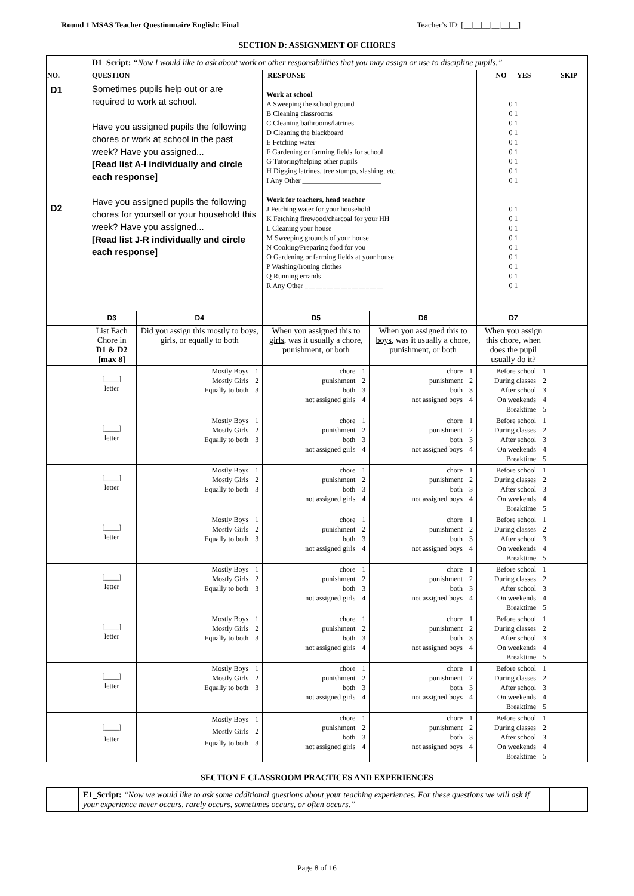Round 1 MSAS Teacher Questionnaire English: Final Teacher’s ID: [__|__|__|__|__|__]
SECTION D: ASSIGNMENT OF CHORES
| | D1_Script: “Now I would like to ask about work or other responsibilities that you may assign or use to discipline pupils.” | | | | | |
| NO. | QUESTION | | RESPONSE | | NO YES | SKIP |
| D1 D2 | Sometimes pupils help out or are required to work at school. Have you assigned pupils the following chores or work at school in the past week? Have you assigned... [Read list A-I individually and circle each response] Have you assigned pupils the following chores for yourself or your household this week? Have you assigned... [Read list J-R individually and circle each response] | | Work at school A Sweeping the school ground B Cleaning classrooms C Cleaning bathrooms/latrines D Cleaning the blackboard E Fetching water F Gardening or farming fields for school G Tutoring/helping other pupils H Digging latrines, tree stumps, slashing, etc. I Any Other ______________________ Work for teachers, head teacher J Fetching water for your household K Fetching firewood/charcoal for your HH L Cleaning your house M Sweeping grounds of your house N Cooking/Preparing food for you O Gardening or farming fields at your house P Washing/Ironing clothes Q Running errands R Any Other ______________________ | | 0 1 0 1 0 1 0 1 0 1 0 1 0 1 0 1 0 1 0 1 0 1 0 1 0 1 0 1 0 1 0 1 0 1 0 1 | |
| | D3 | D4 | D5 | D6 | D7 | |
| | List Each Chore in D1 & D2 [max 8] | Did you assign this mostly to boys, girls, or equally to both | When you assigned this to girls , was it usually a chore, punishment, or both | When you assigned this to boys , was it usually a chore, punishment, or both | When you assign this chore, when does the pupil usually do it? | |
| | [____] letter | Mostly Boys 1 Mostly Girls 2 Equally to both 3 | chore 1 punishment 2 both 3 not assigned girls 4 | chore 1 punishment 2 both 3 not assigned boys 4 | Before school 1 During classes 2 After school 3 On weekends 4 Breaktime 5 | |
| | [____] letter | Mostly Boys 1 Mostly Girls 2 Equally to both 3 | chore 1 punishment 2 both 3 not assigned girls 4 | chore 1 punishment 2 both 3 not assigned boys 4 | Before school 1 During classes 2 After school 3 On weekends 4 Breaktime 5 | |
| | [____] letter | Mostly Boys 1 Mostly Girls 2 Equally to both 3 | chore 1 punishment 2 both 3 not assigned girls 4 | chore 1 punishment 2 both 3 not assigned boys 4 | Before school 1 During classes 2 After school 3 On weekends 4 Breaktime 5 | |
| | [____] letter | Mostly Boys 1 Mostly Girls 2 Equally to both 3 | chore 1 punishment 2 both 3 not assigned girls 4 | chore 1 punishment 2 both 3 not assigned boys 4 | Before school 1 During classes 2 After school 3 On weekends 4 Breaktime 5 | |
| | [____] letter | Mostly Boys 1 Mostly Girls 2 Equally to both 3 | chore 1 punishment 2 both 3 not assigned girls 4 | chore 1 punishment 2 both 3 not assigned boys 4 | Before school 1 During classes 2 After school 3 On weekends 4 Breaktime 5 | |
| | [____] letter | Mostly Boys 1 Mostly Girls 2 Equally to both 3 | chore 1 punishment 2 both 3 not assigned girls 4 | chore 1 punishment 2 both 3 not assigned boys 4 | Before school 1 During classes 2 After school 3 On weekends 4 Breaktime 5 | |
| | [____] letter | Mostly Boys 1 Mostly Girls 2 Equally to both 3 | chore 1 punishment 2 both 3 not assigned girls 4 | chore 1 punishment 2 both 3 not assigned boys 4 | Before school 1 During classes 2 After school 3 On weekends 4 Breaktime 5 | |
| | [____] letter | Mostly Boys 1 Mostly Girls 2 Equally to both 3 | chore 1 punishment 2 both 3 not assigned girls 4 | chore 1 punishment 2 both 3 not assigned boys 4 | Before school 1 During classes 2 After school 3 On weekends 4 Breaktime 5 | |
SECTION E CLASSROOM PRACTICES AND EXPERIENCES
| | E1_Script: “Now we would like to ask some additional questions about your teaching experiences. For these questions we will ask if your experience never occurs, rarely occurs, sometimes occurs, or often occurs.” | |
Page 8 of 16